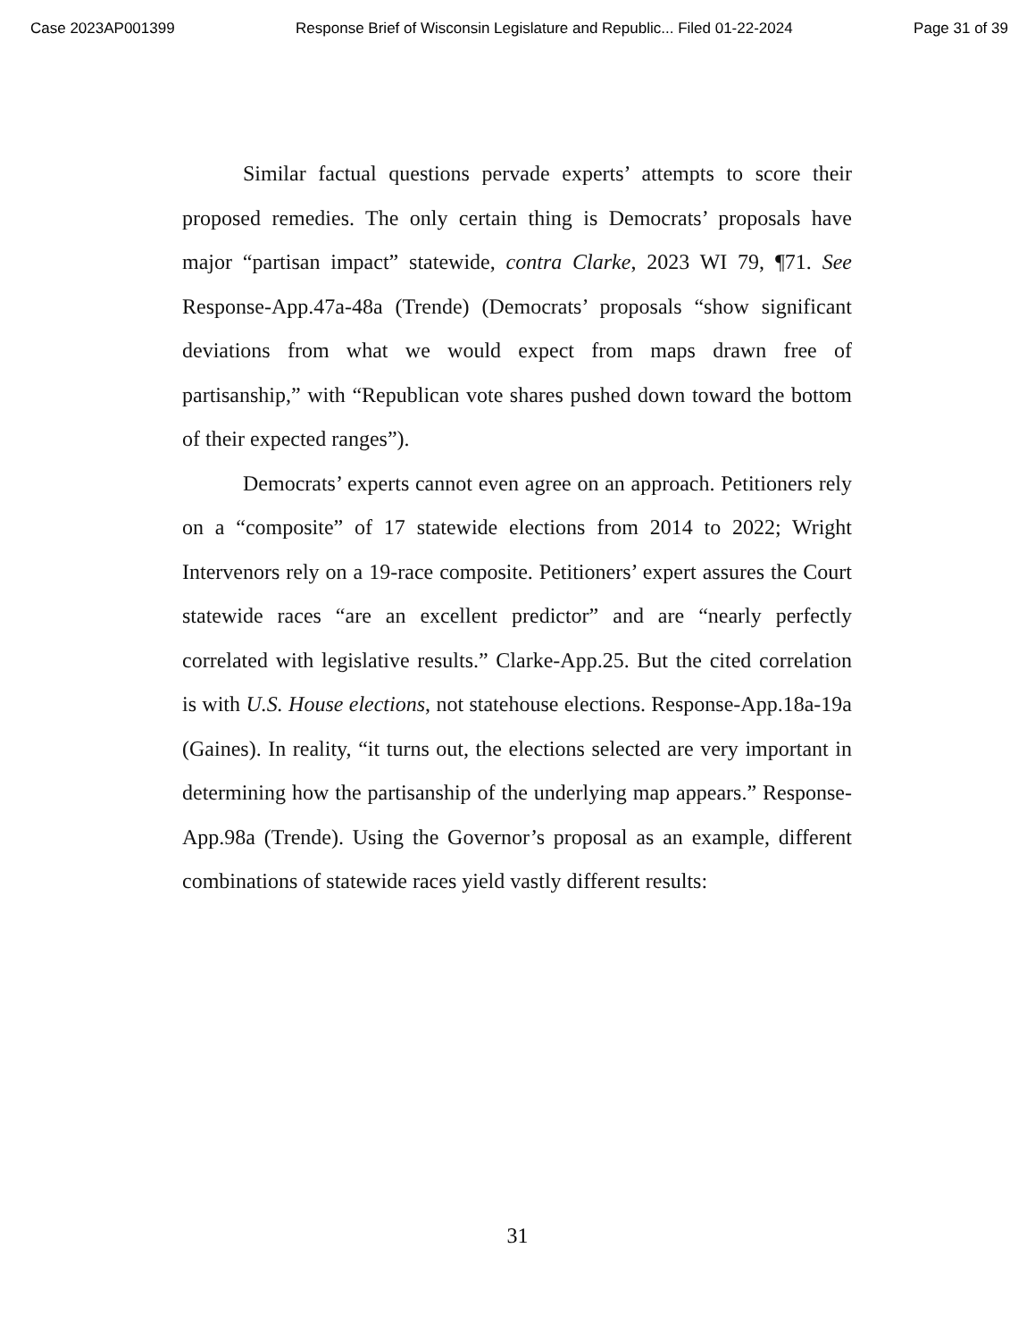Case 2023AP001399 Response Brief of Wisconsin Legislature and Republic... Filed 01-22-2024 Page 31 of 39
Similar factual questions pervade experts’ attempts to score their proposed remedies. The only certain thing is Democrats’ proposals have major “partisan impact” statewide, contra Clarke, 2023 WI 79, ¶71. See Response-App.47a-48a (Trende) (Democrats’ proposals “show significant deviations from what we would expect from maps drawn free of partisanship,” with “Republican vote shares pushed down toward the bottom of their expected ranges”).
Democrats’ experts cannot even agree on an approach. Petitioners rely on a “composite” of 17 statewide elections from 2014 to 2022; Wright Intervenors rely on a 19-race composite. Petitioners’ expert assures the Court statewide races “are an excellent predictor” and are “nearly perfectly correlated with legislative results.” Clarke-App.25. But the cited correlation is with U.S. House elections, not statehouse elections. Response-App.18a-19a (Gaines). In reality, “it turns out, the elections selected are very important in determining how the partisanship of the underlying map appears.” Response-App.98a (Trende). Using the Governor’s proposal as an example, different combinations of statewide races yield vastly different results:
31